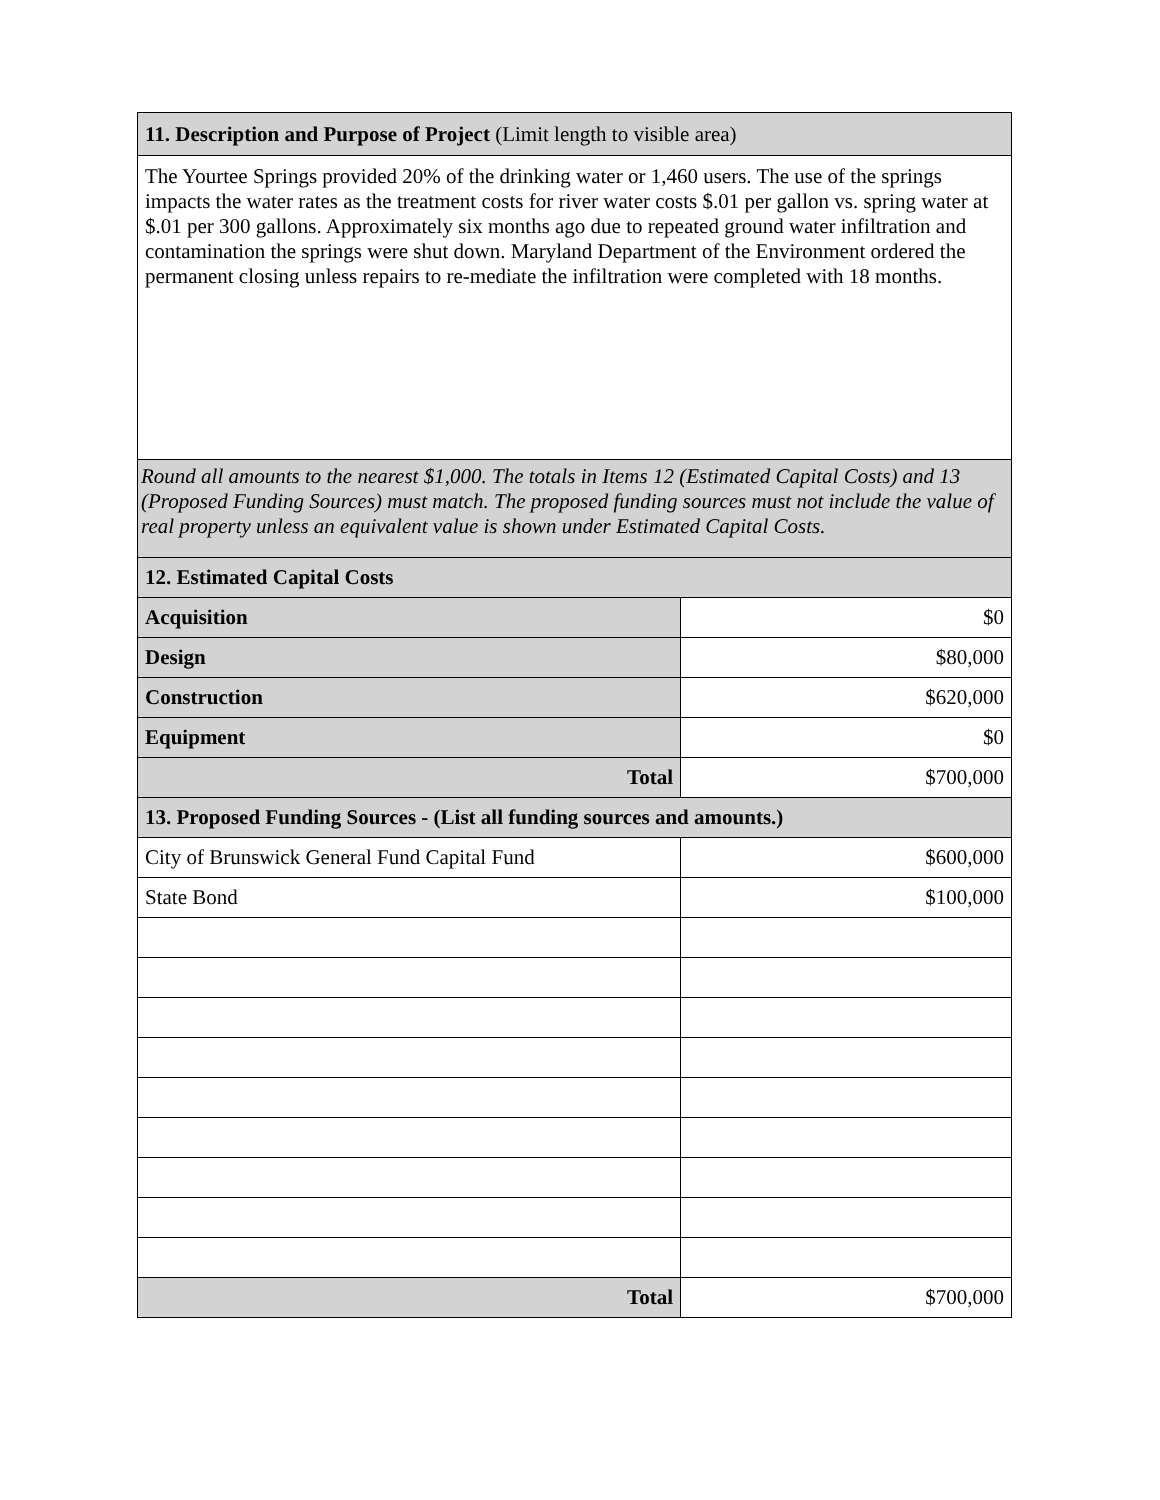| 11. Description and Purpose of Project (Limit length to visible area) | |
| The Yourtee Springs provided 20% of the drinking water or 1,460 users. The use of the springs impacts the water rates as the treatment costs for river water costs $.01 per gallon vs. spring water at $.01 per 300 gallons. Approximately six months ago due to repeated ground water infiltration and contamination the springs were shut down. Maryland Department of the Environment ordered the permanent closing unless repairs to re-mediate the infiltration were completed with 18 months. | |
| Round all amounts to the nearest $1,000. The totals in Items 12 (Estimated Capital Costs) and 13 (Proposed Funding Sources) must match. The proposed funding sources must not include the value of real property unless an equivalent value is shown under Estimated Capital Costs. | |
| 12. Estimated Capital Costs | |
| Acquisition | $0 |
| Design | $80,000 |
| Construction | $620,000 |
| Equipment | $0 |
| Total | $700,000 |
| 13. Proposed Funding Sources - (List all funding sources and amounts.) | |
| City of Brunswick General Fund Capital Fund | $600,000 |
| State Bond | $100,000 |
| Total | $700,000 |